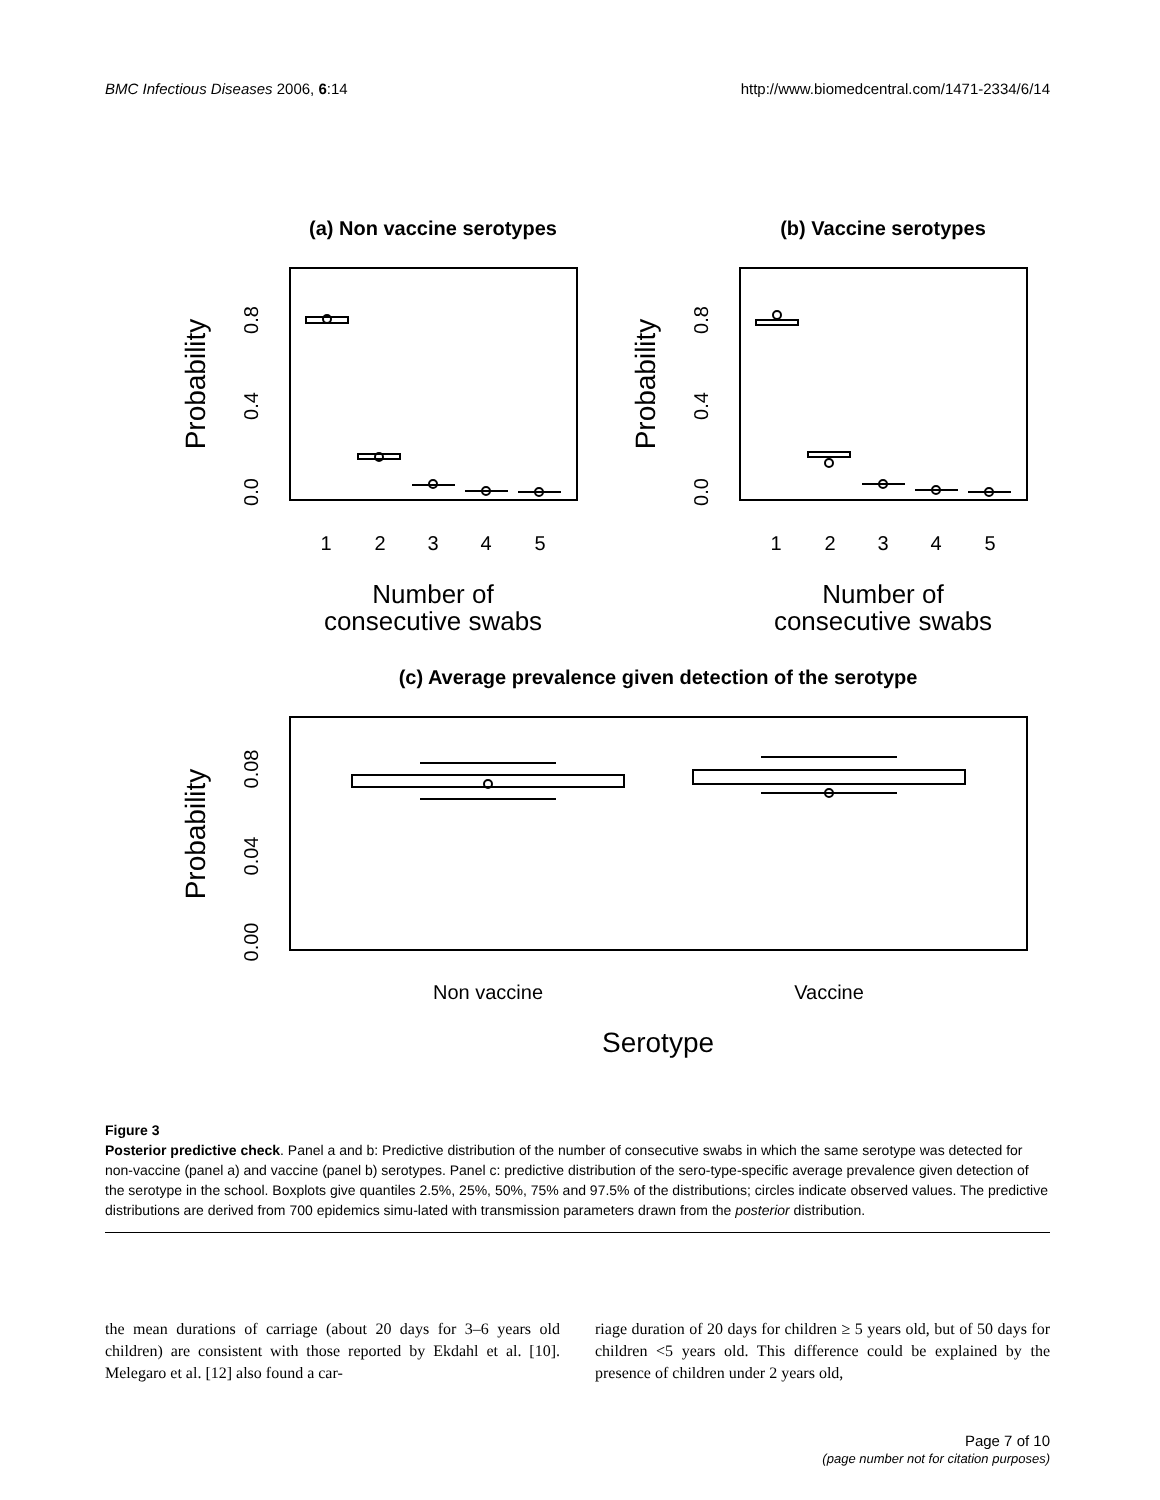BMC Infectious Diseases 2006, 6:14 http://www.biomedcentral.com/1471-2334/6/14
(a) Non vaccine serotypes
(b) Vaccine serotypes
(c) Average prevalence given detection of the serotype
1
2
3
4
5
1
2
3
4
5
Non vaccine
Vaccine
Number of
consecutive swabs
Number of
consecutive swabs
Serotype
Probability
Probability
Probability
0.0
0.4
0.8
0.0
0.4
0.8
0.00
0.04
0.08
Figure 3
Posterior predictive check. Panel a and b: Predictive distribution of the number of consecutive swabs in which the same serotype was detected for non-vaccine (panel a) and vaccine (panel b) serotypes. Panel c: predictive distribution of the sero-type-specific average prevalence given detection of the serotype in the school. Boxplots give quantiles 2.5%, 25%, 50%, 75% and 97.5% of the distributions; circles indicate observed values. The predictive distributions are derived from 700 epidemics simu-lated with transmission parameters drawn from the posterior distribution.
the mean durations of carriage (about 20 days for 3–6 years old children) are consistent with those reported by Ekdahl et al. [10]. Melegaro et al. [12] also found a car-
riage duration of 20 days for children ≥ 5 years old, but of 50 days for children <5 years old. This difference could be explained by the presence of children under 2 years old,
Page 7 of 10
(page number not for citation purposes)